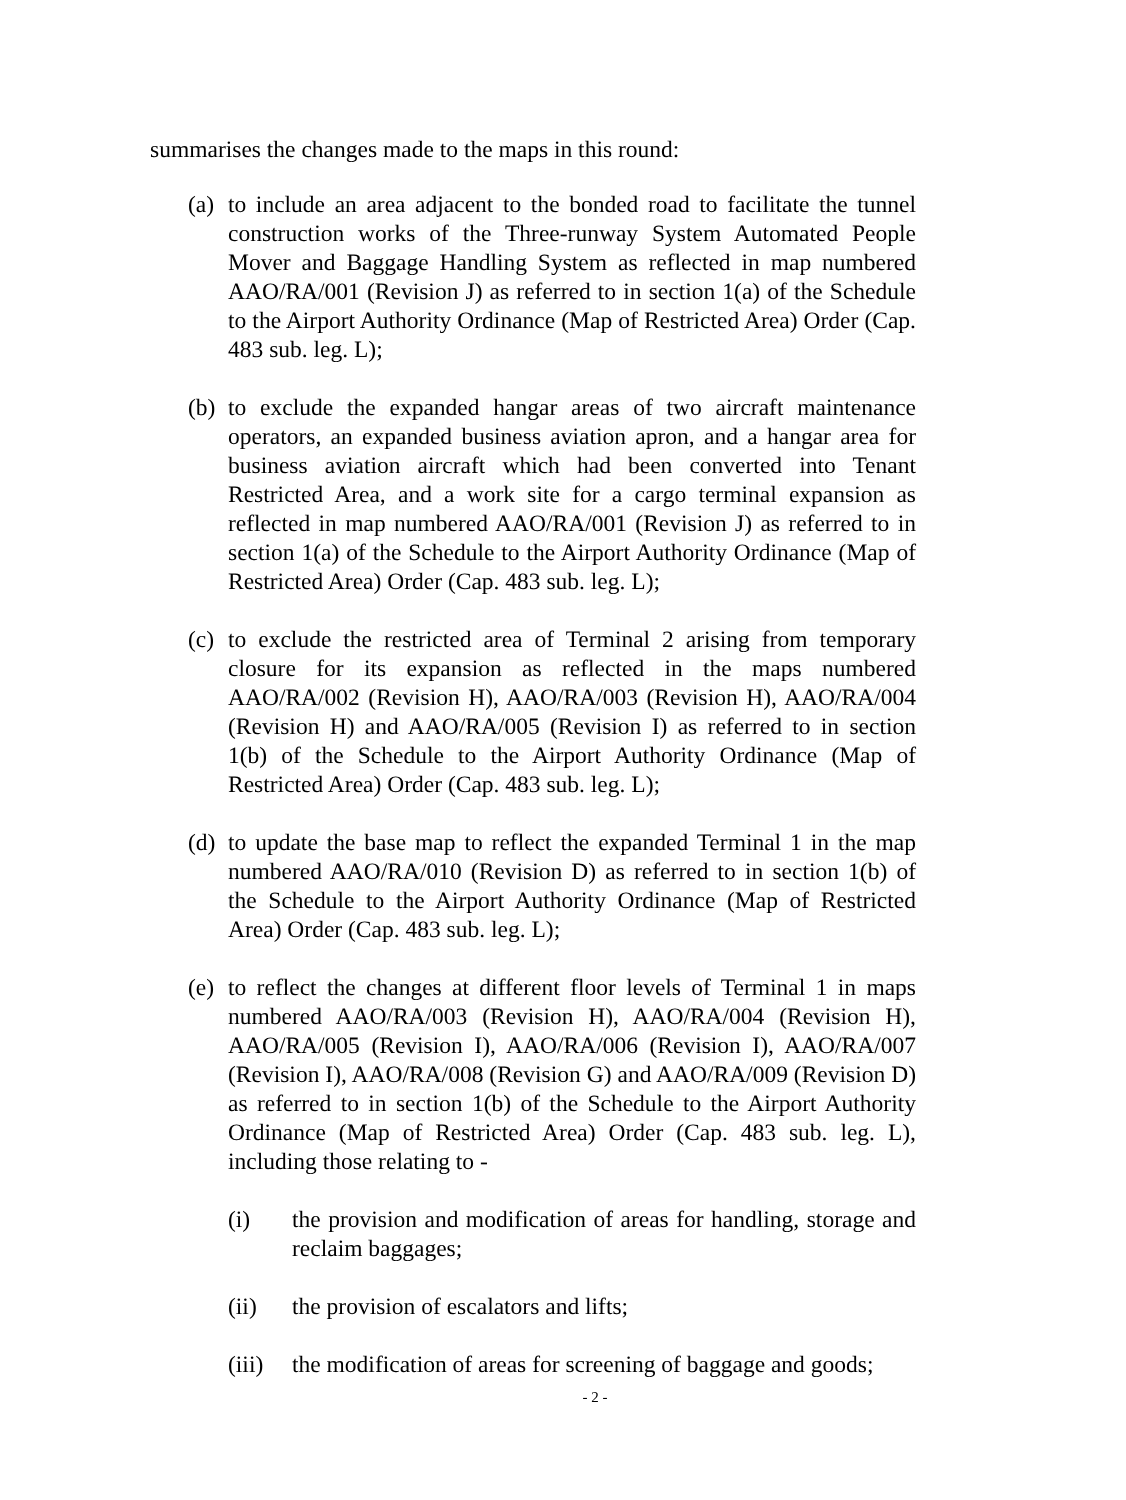summarises the changes made to the maps in this round:
(a)
to include an area adjacent to the bonded road to facilitate the tunnel construction works of the Three-runway System Automated People Mover and Baggage Handling System as reflected in map numbered AAO/RA/001 (Revision J) as referred to in section 1(a) of the Schedule to the Airport Authority Ordinance (Map of Restricted Area) Order (Cap. 483 sub. leg. L);
(b)
to exclude the expanded hangar areas of two aircraft maintenance operators, an expanded business aviation apron, and a hangar area for business aviation aircraft which had been converted into Tenant Restricted Area, and a work site for a cargo terminal expansion as reflected in map numbered AAO/RA/001 (Revision J) as referred to in section 1(a) of the Schedule to the Airport Authority Ordinance (Map of Restricted Area) Order (Cap. 483 sub. leg. L);
(c)
to exclude the restricted area of Terminal 2 arising from temporary closure for its expansion as reflected in the maps numbered AAO/RA/002 (Revision H), AAO/RA/003 (Revision H), AAO/RA/004 (Revision H) and AAO/RA/005 (Revision I) as referred to in section 1(b) of the Schedule to the Airport Authority Ordinance (Map of Restricted Area) Order (Cap. 483 sub. leg. L);
(d)
to update the base map to reflect the expanded Terminal 1 in the map numbered AAO/RA/010 (Revision D) as referred to in section 1(b) of the Schedule to the Airport Authority Ordinance (Map of Restricted Area) Order (Cap. 483 sub. leg. L);
(e)
to reflect the changes at different floor levels of Terminal 1 in maps numbered AAO/RA/003 (Revision H), AAO/RA/004 (Revision H), AAO/RA/005 (Revision I), AAO/RA/006 (Revision I), AAO/RA/007 (Revision I), AAO/RA/008 (Revision G) and AAO/RA/009 (Revision D) as referred to in section 1(b) of the Schedule to the Airport Authority Ordinance (Map of Restricted Area) Order (Cap. 483 sub. leg. L), including those relating to -
(i) the provision and modification of areas for handling, storage and reclaim baggages;
(ii) the provision of escalators and lifts;
(iii)
the modification of areas for screening of baggage and goods;
- 2 -